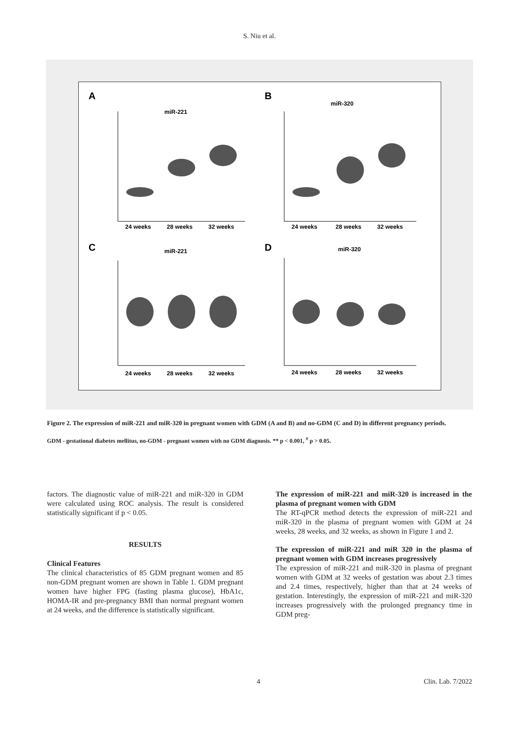S. Niu et al.
A
B
C
D
miR-221
miR-320
miR-221
miR-320
24 weeks
28 weeks
32 weeks
24 weeks
28 weeks
32 weeks
24 weeks
28 weeks
32 weeks
24 weeks
28 weeks
32 weeks
Figure 2. The expression of miR-221 and miR-320 in pregnant women with GDM (A and B) and no-GDM (C and D) in different pregnancy periods.
GDM - gestational diabetes mellitus, no-GDM - pregnant women with no GDM diagnosis. ** p < 0.001, <sup>#</sup> p > 0.05.
factors. The diagnostic value of miR-221 and miR-320 in GDM were calculated using ROC analysis. The result is considered statistically significant if p < 0.05.
RESULTS
Clinical Features
The clinical characteristics of 85 GDM pregnant women and 85 non-GDM pregnant women are shown in Table 1. GDM pregnant women have higher FPG (fasting plasma glucose), HbA1c, HOMA-IR and pre-pregnancy BMI than normal pregnant women at 24 weeks, and the difference is statistically significant.
The expression of miR-221 and miR-320 is increased in the plasma of pregnant women with GDM
The RT-qPCR method detects the expression of miR-221 and miR-320 in the plasma of pregnant women with GDM at 24 weeks, 28 weeks, and 32 weeks, as shown in Figure 1 and 2.
The expression of miR-221 and miR 320 in the plasma of pregnant women with GDM increases progressively
The expression of miR-221 and miR-320 in plasma of pregnant women with GDM at 32 weeks of gestation was about 2.3 times and 2.4 times, respectively, higher than that at 24 weeks of gestation. Interestingly, the expression of miR-221 and miR-320 increases progressively with the prolonged pregnancy time in GDM preg-
4 Clin. Lab. 7/2022